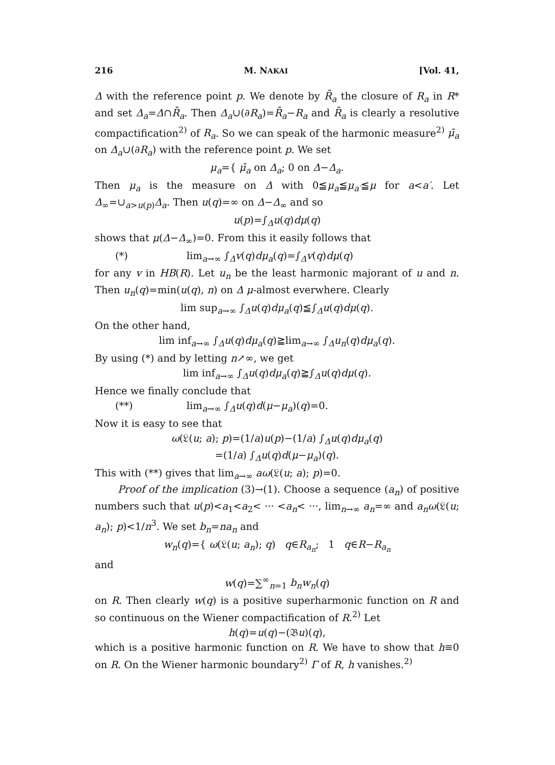216 M. NAKAI [Vol. 41,
Δ with the reference point p. We denote by R̄<sub>a</sub> the closure of R<sub>a</sub> in R* and set Δ<sub>a</sub>=Δ∩R̄<sub>a</sub>. Then Δ<sub>a</sub>∪(∂R<sub>a</sub>)=R̄<sub>a</sub>−R<sub>a</sub> and R̄<sub>a</sub> is clearly a resolutive compactification<sup>2)</sup> of R<sub>a</sub>. So we can speak of the harmonic measure<sup>2)</sup> μ̄<sub>a</sub> on Δ<sub>a</sub>∪(∂R<sub>a</sub>) with the reference point p. We set
μ<sub>a</sub>={ μ̄<sub>a</sub> on Δ<sub>a</sub>; 0 on Δ−Δ<sub>a</sub>.
Then μ<sub>a</sub> is the measure on Δ with 0≦μ<sub>a</sub>≦μ<sub>a′</sub>≦μ for a<a′. Let Δ<sub>∞</sub>=∪<sub>a>u(p)</sub>Δ<sub>a</sub>. Then u(q)=∞ on Δ−Δ<sub>∞</sub> and so
u(p)=∫<sub>Δ</sub>u(q)dμ(q)
shows that μ(Δ−Δ<sub>∞</sub>)=0. From this it easily follows that
(*) lim<sub>a→∞</sub> ∫<sub>Δ</sub>v(q)dμ<sub>a</sub>(q)=∫<sub>Δ</sub>v(q)dμ(q)
for any v in HB(R). Let u<sub>n</sub> be the least harmonic majorant of u and n. Then u<sub>n</sub>(q)=min(u(q), n) on Δ μ-almost everwhere. Clearly
lim sup<sub>a→∞</sub> ∫<sub>Δ</sub>u(q)dμ<sub>a</sub>(q)≦∫<sub>Δ</sub>u(q)dμ(q).
On the other hand,
lim inf<sub>a→∞</sub> ∫<sub>Δ</sub>u(q)dμ<sub>a</sub>(q)≧lim<sub>a→∞</sub> ∫<sub>Δ</sub>u<sub>n</sub>(q)dμ<sub>a</sub>(q).
By using (*) and by letting n↗∞, we get
lim inf<sub>a→∞</sub> ∫<sub>Δ</sub>u(q)dμ<sub>a</sub>(q)≧∫<sub>Δ</sub>u(q)dμ(q).
Hence we finally conclude that
(**) lim<sub>a→∞</sub> ∫<sub>Δ</sub>u(q)d(μ−μ<sub>a</sub>)(q)=0.
Now it is easy to see that
ω(𝔏(u; a); p)=(1/a)u(p)−(1/a) ∫<sub>Δ</sub>u(q)dμ<sub>a</sub>(q)
=(1/a) ∫<sub>Δ</sub>u(q)d(μ−μ<sub>a</sub>)(q).
This with (**) gives that lim<sub>a→∞</sub> aω(𝔏(u; a); p)=0.
Proof of the implication (3)→(1). Choose a sequence (a<sub>n</sub>) of positive numbers such that u(p)<a<sub>1</sub><a<sub>2</sub>< ··· <a<sub>n</sub>< ···, lim<sub>n→∞</sub> a<sub>n</sub>=∞ and a<sub>n</sub>ω(𝔏(u; a<sub>n</sub>); p)<1/n<sup>3</sup>. We set b<sub>n</sub>=na<sub>n</sub> and
w<sub>n</sub>(q)={ ω(𝔏(u; a<sub>n</sub>); q) q∈R<sub>a<sub>n</sub></sub>; 1 q∈R−R<sub>a<sub>n</sub></sub>
and
w(q)=∑<sup>∞</sup><sub>n=1</sub> b<sub>n</sub>w<sub>n</sub>(q)
on R. Then clearly w(q) is a positive superharmonic function on R and so continuous on the Wiener compactification of R.<sup>2)</sup> Let
h(q)=u(q)−(𝔅u)(q),
which is a positive harmonic function on R. We have to show that h≡0 on R. On the Wiener harmonic boundary<sup>2)</sup> Γ of R, h vanishes.<sup>2)</sup>